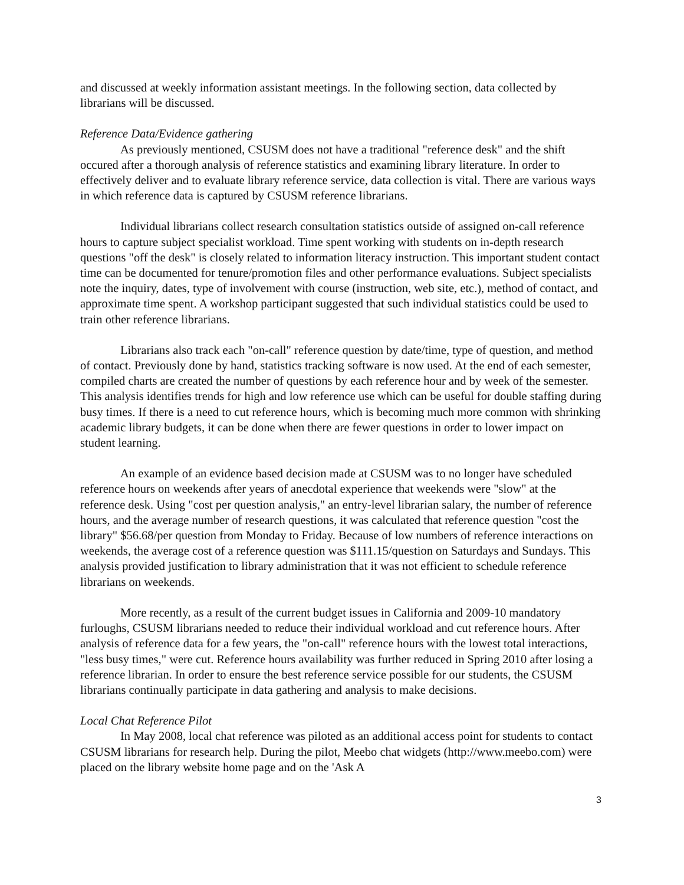and discussed at weekly information assistant meetings. In the following section, data collected by librarians will be discussed.
Reference Data/Evidence gathering
As previously mentioned, CSUSM does not have a traditional "reference desk" and the shift occured after a thorough analysis of reference statistics and examining library literature. In order to effectively deliver and to evaluate library reference service, data collection is vital. There are various ways in which reference data is captured by CSUSM reference librarians.
Individual librarians collect research consultation statistics outside of assigned on-call reference hours to capture subject specialist workload. Time spent working with students on in-depth research questions "off the desk" is closely related to information literacy instruction. This important student contact time can be documented for tenure/promotion files and other performance evaluations. Subject specialists note the inquiry, dates, type of involvement with course (instruction, web site, etc.), method of contact, and approximate time spent. A workshop participant suggested that such individual statistics could be used to train other reference librarians.
Librarians also track each "on-call" reference question by date/time, type of question, and method of contact. Previously done by hand, statistics tracking software is now used. At the end of each semester, compiled charts are created the number of questions by each reference hour and by week of the semester. This analysis identifies trends for high and low reference use which can be useful for double staffing during busy times. If there is a need to cut reference hours, which is becoming much more common with shrinking academic library budgets, it can be done when there are fewer questions in order to lower impact on student learning.
An example of an evidence based decision made at CSUSM was to no longer have scheduled reference hours on weekends after years of anecdotal experience that weekends were "slow" at the reference desk. Using "cost per question analysis," an entry-level librarian salary, the number of reference hours, and the average number of research questions, it was calculated that reference question "cost the library" $56.68/per question from Monday to Friday. Because of low numbers of reference interactions on weekends, the average cost of a reference question was $111.15/question on Saturdays and Sundays. This analysis provided justification to library administration that it was not efficient to schedule reference librarians on weekends.
More recently, as a result of the current budget issues in California and 2009-10 mandatory furloughs, CSUSM librarians needed to reduce their individual workload and cut reference hours. After analysis of reference data for a few years, the "on-call" reference hours with the lowest total interactions, "less busy times," were cut. Reference hours availability was further reduced in Spring 2010 after losing a reference librarian. In order to ensure the best reference service possible for our students, the CSUSM librarians continually participate in data gathering and analysis to make decisions.
Local Chat Reference Pilot
In May 2008, local chat reference was piloted as an additional access point for students to contact CSUSM librarians for research help. During the pilot, Meebo chat widgets (http://www.meebo.com) were placed on the library website home page and on the 'Ask A
3